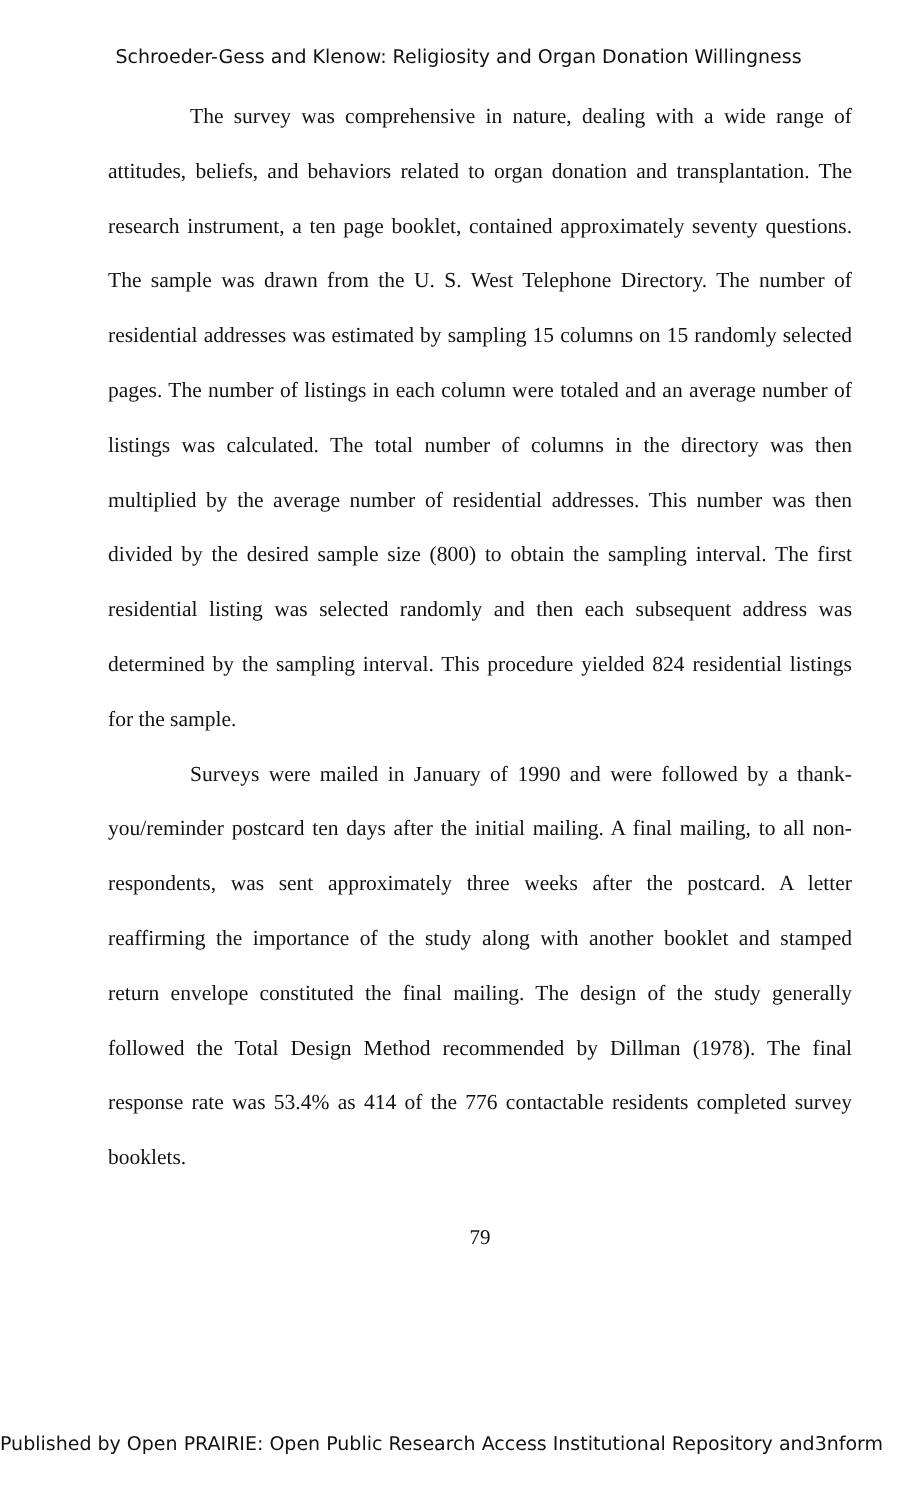Schroeder-Gess and Klenow: Religiosity and Organ Donation Willingness
The survey was comprehensive in nature, dealing with a wide range of attitudes, beliefs, and behaviors related to organ donation and transplantation. The research instrument, a ten page booklet, contained approximately seventy questions. The sample was drawn from the U. S. West Telephone Directory. The number of residential addresses was estimated by sampling 15 columns on 15 randomly selected pages. The number of listings in each column were totaled and an average number of listings was calculated. The total number of columns in the directory was then multiplied by the average number of residential addresses. This number was then divided by the desired sample size (800) to obtain the sampling interval. The first residential listing was selected randomly and then each subsequent address was determined by the sampling interval. This procedure yielded 824 residential listings for the sample.
Surveys were mailed in January of 1990 and were followed by a thank-you/reminder postcard ten days after the initial mailing. A final mailing, to all non-respondents, was sent approximately three weeks after the postcard. A letter reaffirming the importance of the study along with another booklet and stamped return envelope constituted the final mailing. The design of the study generally followed the Total Design Method recommended by Dillman (1978). The final response rate was 53.4% as 414 of the 776 contactable residents completed survey booklets.
79
Published by Open PRAIRIE: Open Public Research Access Institutional Repository and3nform